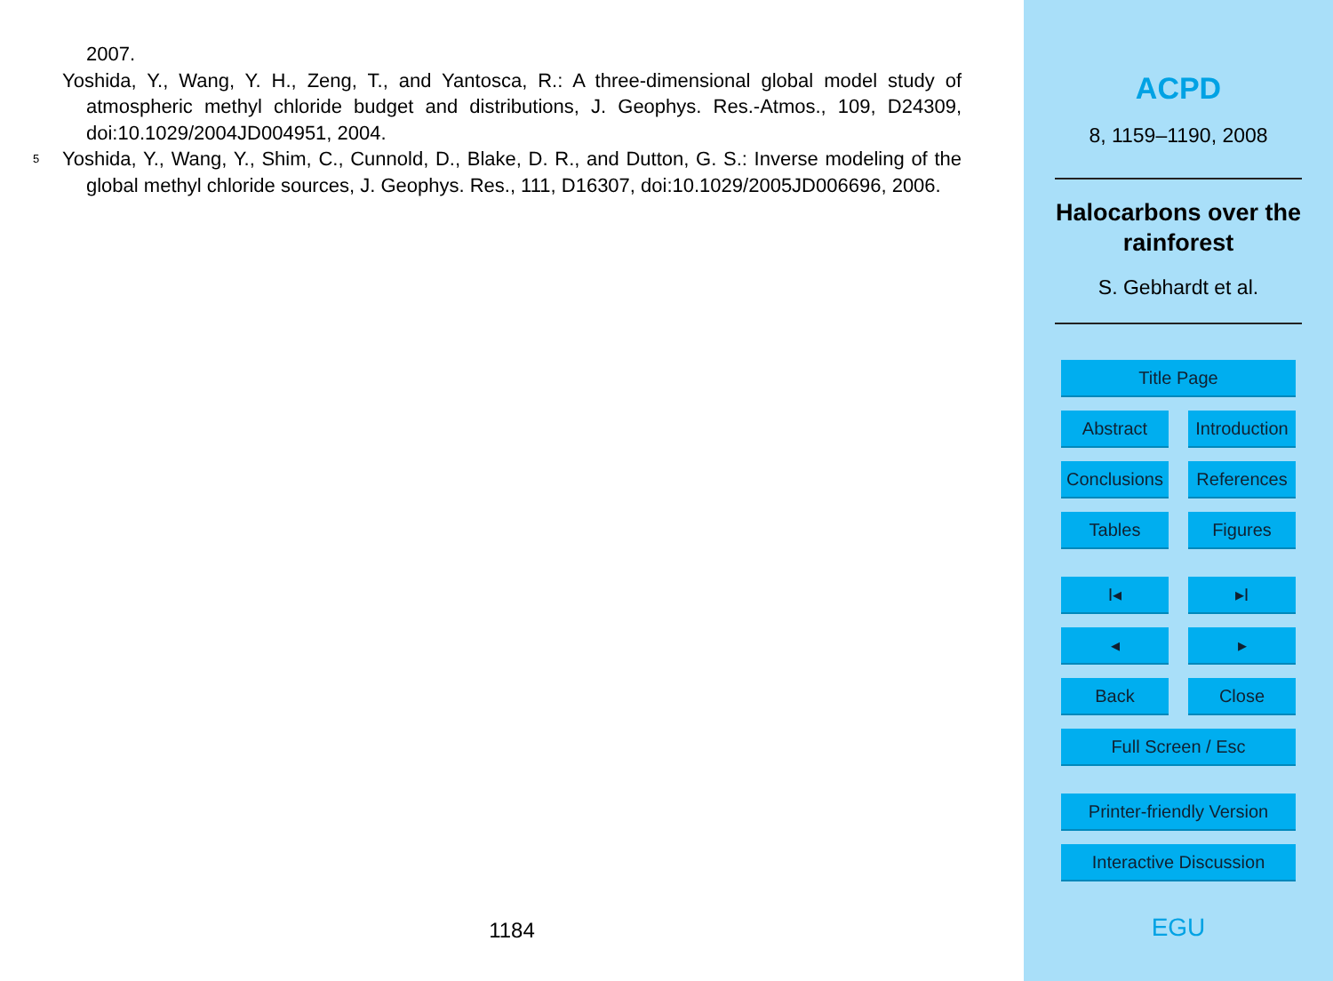2007.
Yoshida, Y., Wang, Y. H., Zeng, T., and Yantosca, R.: A three-dimensional global model study of atmospheric methyl chloride budget and distributions, J. Geophys. Res.-Atmos., 109, D24309, doi:10.1029/2004JD004951, 2004.
5 Yoshida, Y., Wang, Y., Shim, C., Cunnold, D., Blake, D. R., and Dutton, G. S.: Inverse modeling of the global methyl chloride sources, J. Geophys. Res., 111, D16307, doi:10.1029/2005JD006696, 2006.
1184
ACPD
8, 1159–1190, 2008
Halocarbons over the rainforest
S. Gebhardt et al.
Title Page
Abstract Introduction
Conclusions
References
Tables Figures
I◂ ▸I
◂ ▸
Back Close
Full Screen / Esc
Printer-friendly Version
Interactive Discussion
EGU